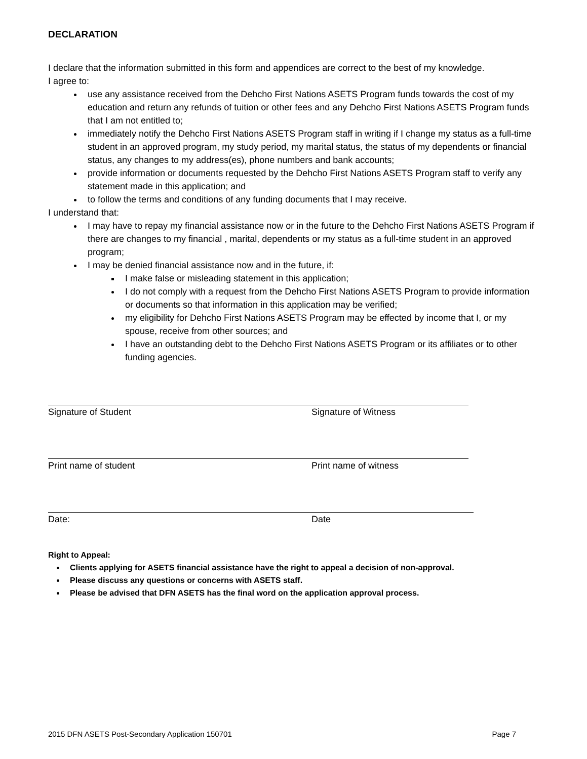DECLARATION
I declare that the information submitted in this form and appendices are correct to the best of my knowledge.
I agree to:
use any assistance received from the Dehcho First Nations ASETS Program funds towards the cost of my education and return any refunds of tuition or other fees and any Dehcho First Nations ASETS Program funds that I am not entitled to;
immediately notify the Dehcho First Nations ASETS Program staff in writing if I change my status as a full-time student in an approved program, my study period, my marital status, the status of my dependents or financial status, any changes to my address(es), phone numbers and bank accounts;
provide information or documents requested by the Dehcho First Nations ASETS Program staff to verify any statement made in this application; and
to follow the terms and conditions of any funding documents that I may receive.
I understand that:
I may have to repay my financial assistance now or in the future to the Dehcho First Nations ASETS Program if there are changes to my financial , marital, dependents or my status as a full-time student in an approved program;
I may be denied financial assistance now and in the future, if:
I make false or misleading statement in this application;
I do not comply with a request from the Dehcho First Nations ASETS Program to provide information or documents so that information in this application may be verified;
my eligibility for Dehcho First Nations ASETS Program may be effected by income that I, or my spouse, receive from other sources; and
I have an outstanding debt to the Dehcho First Nations ASETS Program or its affiliates or to other funding agencies.
Signature of Student Signature of Witness
Print name of student Print name of witness
Date: Date
Right to Appeal:
Clients applying for ASETS financial assistance have the right to appeal a decision of non-approval.
Please discuss any questions or concerns with ASETS staff.
Please be advised that DFN ASETS has the final word on the application approval process.
2015 DFN ASETS Post-Secondary Application 150701 Page 7